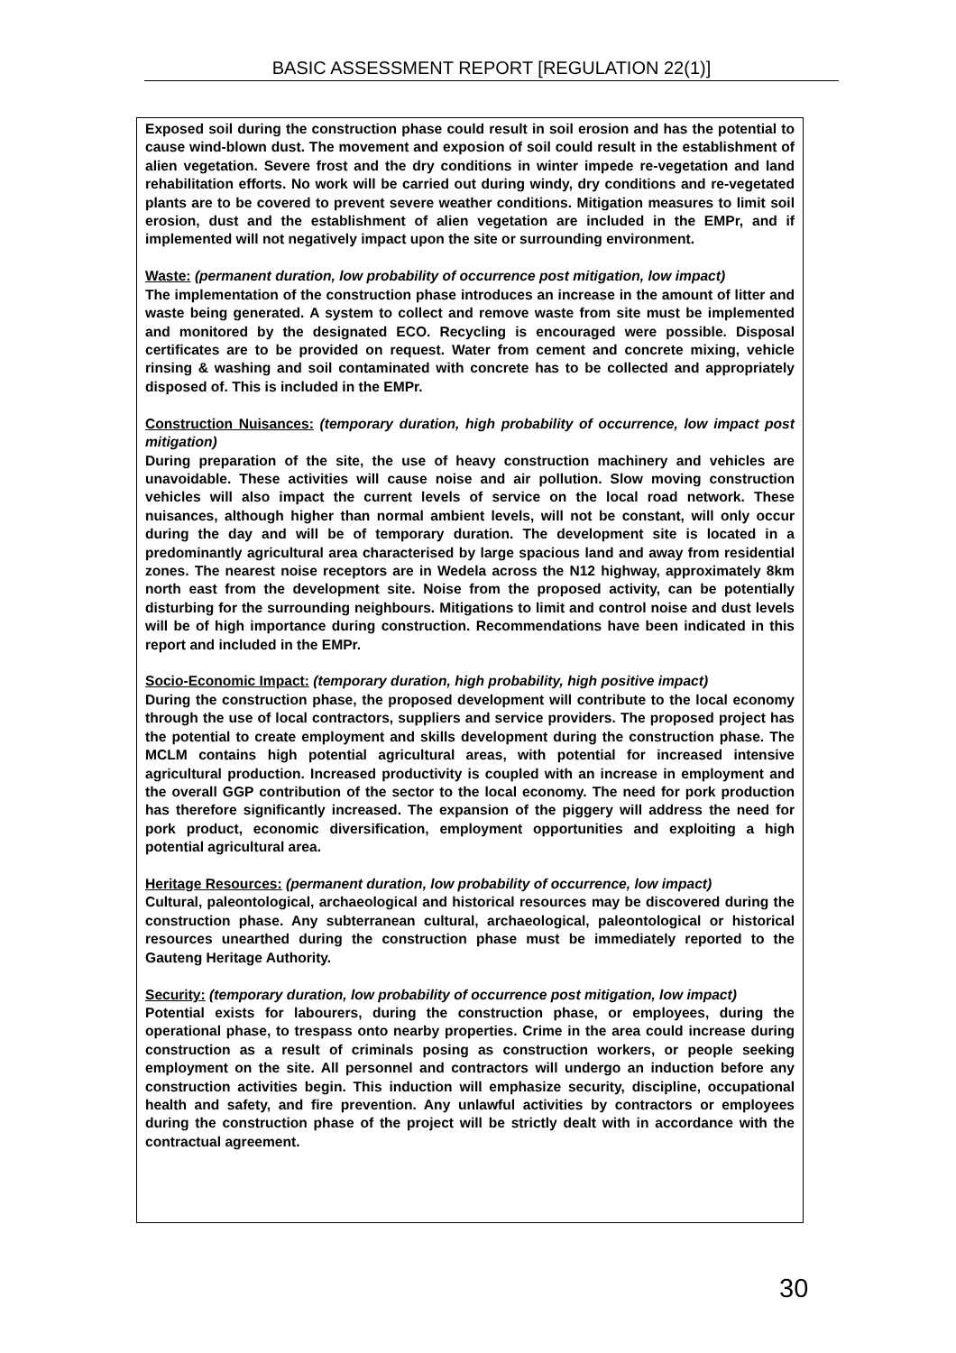BASIC ASSESSMENT REPORT [REGULATION 22(1)]
Exposed soil during the construction phase could result in soil erosion and has the potential to cause wind-blown dust. The movement and exposion of soil could result in the establishment of alien vegetation. Severe frost and the dry conditions in winter impede re-vegetation and land rehabilitation efforts. No work will be carried out during windy, dry conditions and re-vegetated plants are to be covered to prevent severe weather conditions. Mitigation measures to limit soil erosion, dust and the establishment of alien vegetation are included in the EMPr, and if implemented will not negatively impact upon the site or surrounding environment.
Waste: (permanent duration, low probability of occurrence post mitigation, low impact)
The implementation of the construction phase introduces an increase in the amount of litter and waste being generated. A system to collect and remove waste from site must be implemented and monitored by the designated ECO. Recycling is encouraged were possible. Disposal certificates are to be provided on request. Water from cement and concrete mixing, vehicle rinsing & washing and soil contaminated with concrete has to be collected and appropriately disposed of. This is included in the EMPr.
Construction Nuisances: (temporary duration, high probability of occurrence, low impact post mitigation)
During preparation of the site, the use of heavy construction machinery and vehicles are unavoidable. These activities will cause noise and air pollution. Slow moving construction vehicles will also impact the current levels of service on the local road network. These nuisances, although higher than normal ambient levels, will not be constant, will only occur during the day and will be of temporary duration. The development site is located in a predominantly agricultural area characterised by large spacious land and away from residential zones. The nearest noise receptors are in Wedela across the N12 highway, approximately 8km north east from the development site. Noise from the proposed activity, can be potentially disturbing for the surrounding neighbours. Mitigations to limit and control noise and dust levels will be of high importance during construction. Recommendations have been indicated in this report and included in the EMPr.
Socio-Economic Impact: (temporary duration, high probability, high positive impact)
During the construction phase, the proposed development will contribute to the local economy through the use of local contractors, suppliers and service providers. The proposed project has the potential to create employment and skills development during the construction phase. The MCLM contains high potential agricultural areas, with potential for increased intensive agricultural production. Increased productivity is coupled with an increase in employment and the overall GGP contribution of the sector to the local economy. The need for pork production has therefore significantly increased. The expansion of the piggery will address the need for pork product, economic diversification, employment opportunities and exploiting a high potential agricultural area.
Heritage Resources: (permanent duration, low probability of occurrence, low impact)
Cultural, paleontological, archaeological and historical resources may be discovered during the construction phase. Any subterranean cultural, archaeological, paleontological or historical resources unearthed during the construction phase must be immediately reported to the Gauteng Heritage Authority.
Security: (temporary duration, low probability of occurrence post mitigation, low impact)
Potential exists for labourers, during the construction phase, or employees, during the operational phase, to trespass onto nearby properties. Crime in the area could increase during construction as a result of criminals posing as construction workers, or people seeking employment on the site. All personnel and contractors will undergo an induction before any construction activities begin. This induction will emphasize security, discipline, occupational health and safety, and fire prevention. Any unlawful activities by contractors or employees during the construction phase of the project will be strictly dealt with in accordance with the contractual agreement.
30